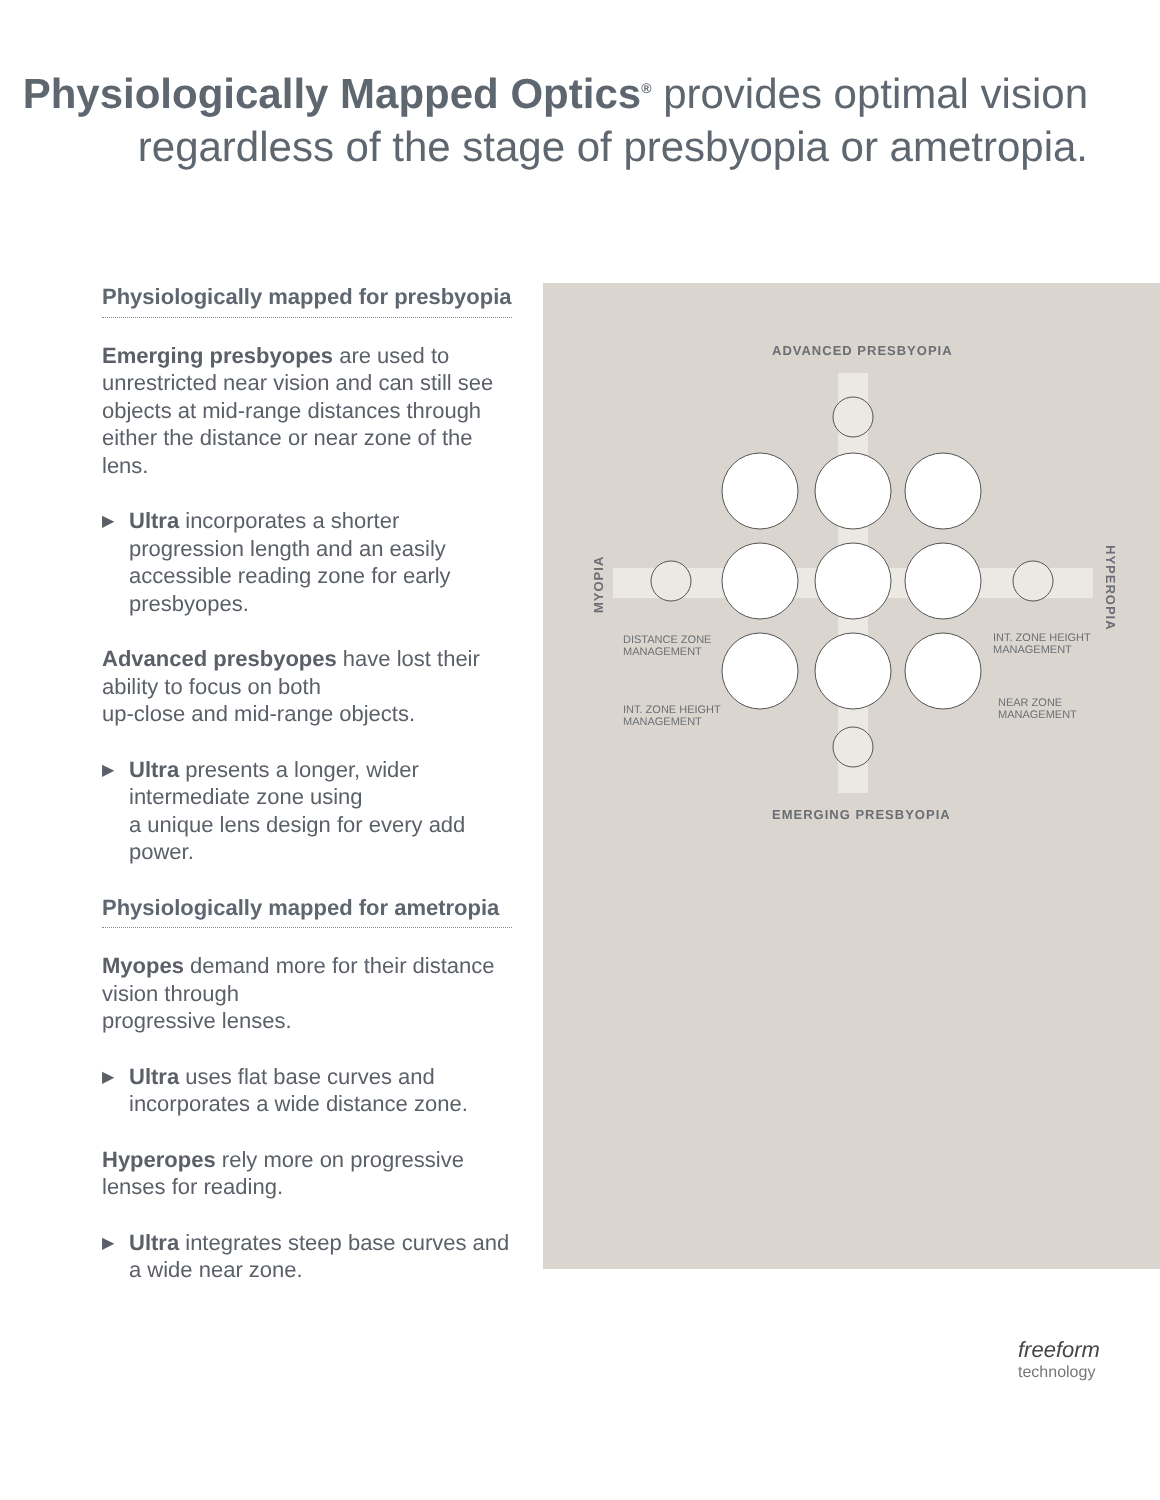Physiologically Mapped Optics<sup>®</sup> provides optimal vision
regardless of the stage of presbyopia or ametropia.
Physiologically mapped for presbyopia
Emerging presbyopes are used to unrestricted near vision and can still see objects at mid-range distances through either the distance or near zone of the lens.
▶
Ultra incorporates a shorter progression length and an easily accessible reading zone for early presbyopes.
Advanced presbyopes have lost their ability to focus on both
up-close and mid-range objects.
▶
Ultra presents a longer, wider intermediate zone using
a unique lens design for every add power.
Physiologically mapped for ametropia
Myopes demand more for their distance vision through
progressive lenses.
▶
Ultra uses flat base curves and incorporates a wide distance zone.
Hyperopes rely more on progressive lenses for reading.
▶
Ultra integrates steep base curves and a wide near zone.
ADVANCED PRESBYOPIA
MYOPIA
HYPEROPIA
DISTANCE ZONE
MANAGEMENT
INT. ZONE HEIGHT
MANAGEMENT
INT. ZONE HEIGHT
MANAGEMENT
NEAR ZONE
MANAGEMENT
EMERGING PRESBYOPIA
freeform
technology